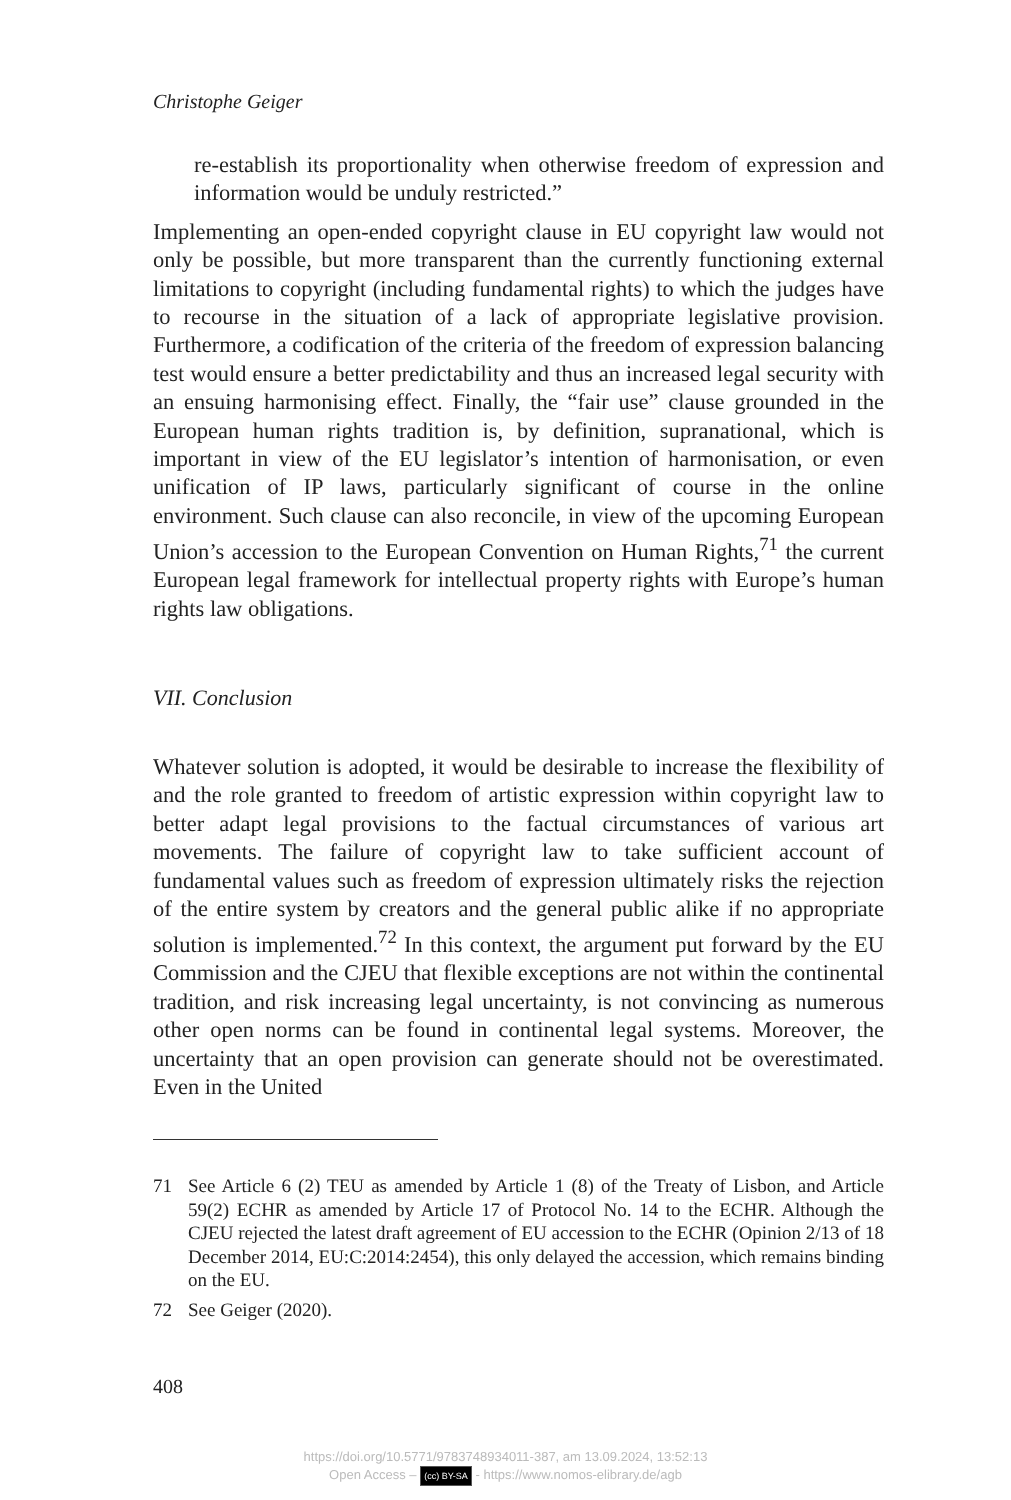Christophe Geiger
re-establish its proportionality when otherwise freedom of expression and information would be unduly restricted.”
Implementing an open-ended copyright clause in EU copyright law would not only be possible, but more transparent than the currently functioning external limitations to copyright (including fundamental rights) to which the judges have to recourse in the situation of a lack of appropriate legislative provision. Furthermore, a codification of the criteria of the freedom of expression balancing test would ensure a better predictability and thus an increased legal security with an ensuing harmonising effect. Finally, the “fair use” clause grounded in the European human rights tradition is, by definition, supranational, which is important in view of the EU legislator’s intention of harmonisation, or even unification of IP laws, particularly significant of course in the online environment. Such clause can also reconcile, in view of the upcoming European Union’s accession to the European Convention on Human Rights,<sup>71</sup> the current European legal framework for intellectual property rights with Europe’s human rights law obligations.
VII. Conclusion
Whatever solution is adopted, it would be desirable to increase the flexibility of and the role granted to freedom of artistic expression within copyright law to better adapt legal provisions to the factual circumstances of various art movements. The failure of copyright law to take sufficient account of fundamental values such as freedom of expression ultimately risks the rejection of the entire system by creators and the general public alike if no appropriate solution is implemented.<sup>72</sup> In this context, the argument put forward by the EU Commission and the CJEU that flexible exceptions are not within the continental tradition, and risk increasing legal uncertainty, is not convincing as numerous other open norms can be found in continental legal systems. Moreover, the uncertainty that an open provision can generate should not be overestimated. Even in the United
71 See Article 6 (2) TEU as amended by Article 1 (8) of the Treaty of Lisbon, and Article 59(2) ECHR as amended by Article 17 of Protocol No. 14 to the ECHR. Although the CJEU rejected the latest draft agreement of EU accession to the ECHR (Opinion 2/13 of 18 December 2014, EU:C:2014:2454), this only delayed the accession, which remains binding on the EU.
72 See Geiger (2020).
408
https://doi.org/10.5771/9783748934011-387, am 13.09.2024, 13:52:13
Open Access – (cc) BY-SA - https://www.nomos-elibrary.de/agb